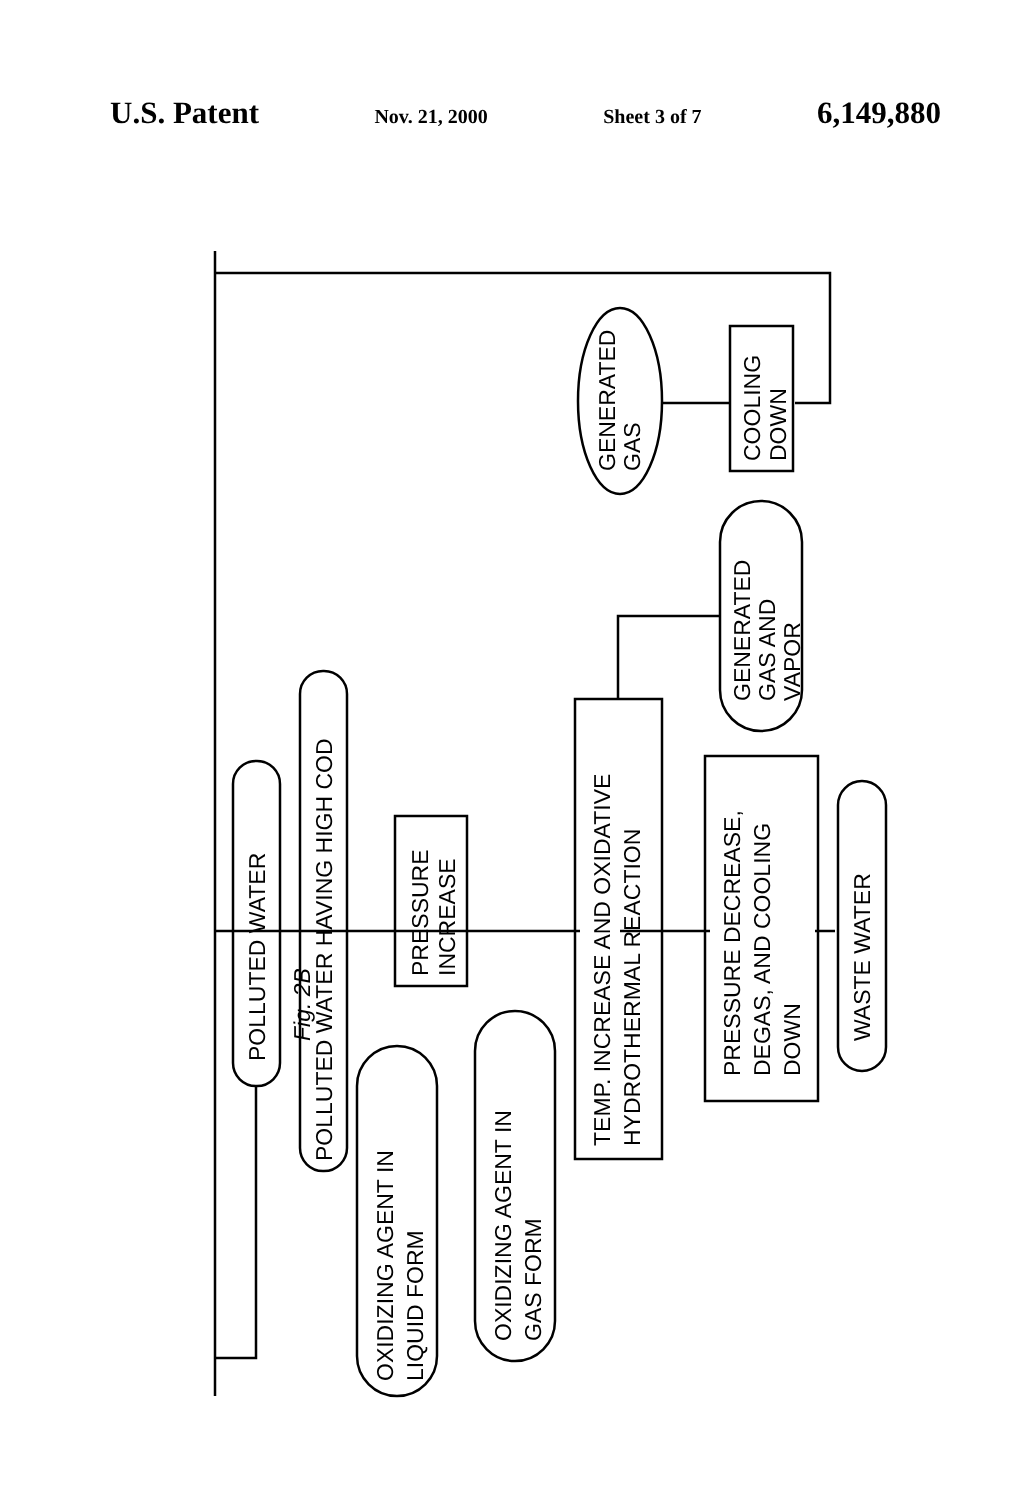U.S. Patent Nov. 21, 2000 Sheet 3 of 7 6,149,880
Fig. 2B
POLLUTED WATER
POLLUTED WATER HAVING HIGH COD
PRESSURE
INCREASE
OXIDIZING AGENT IN
LIQUID FORM
OXIDIZING AGENT IN
GAS FORM
TEMP. INCREASE AND OXIDATIVE
HYDROTHERMAL REACTION
PRESSURE DECREASE,
DEGAS, AND COOLING
DOWN
WASTE WATER
GENERATED
GAS AND
VAPOR
COOLING
DOWN
GENERATED
GAS